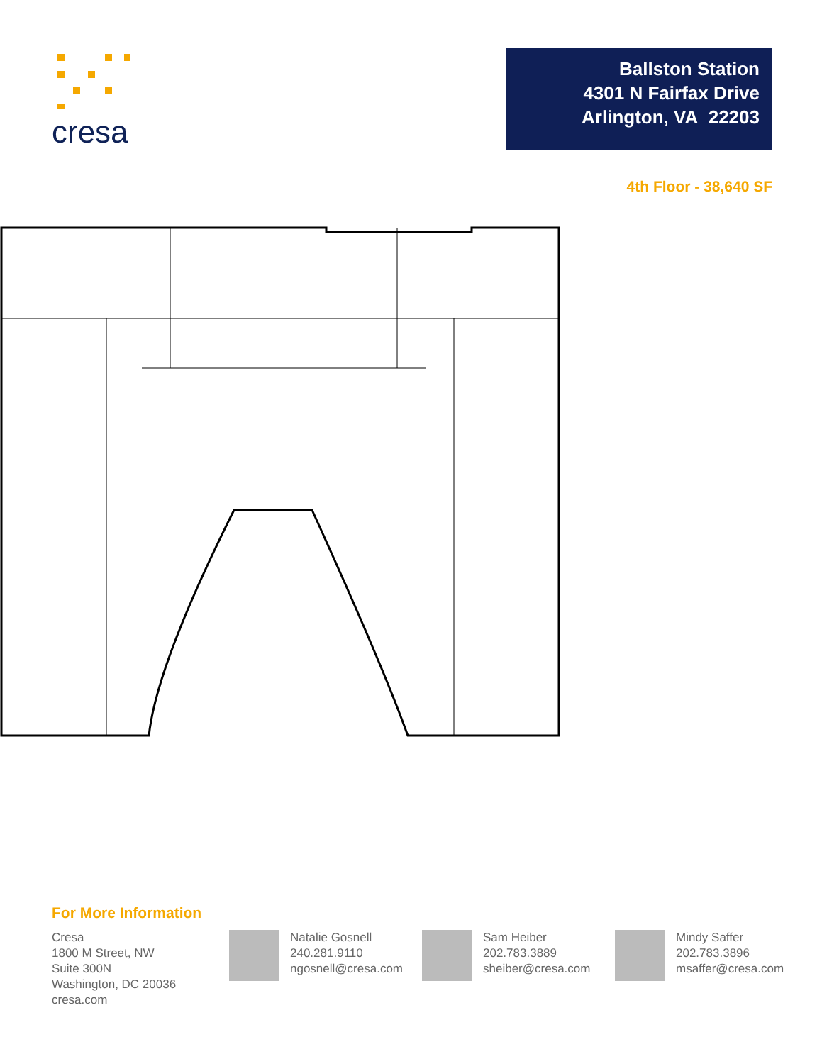cresa
Ballston Station
4301 N Fairfax Drive
Arlington, VA 22203
4th Floor - 38,640 SF
For More Information
Cresa
1800 M Street, NW
Suite 300N
Washington, DC 20036
cresa.com
Natalie Gosnell
240.281.9110
ngosnell@cresa.com
Sam Heiber
202.783.3889
sheiber@cresa.com
Mindy Saffer
202.783.3896
msaffer@cresa.com